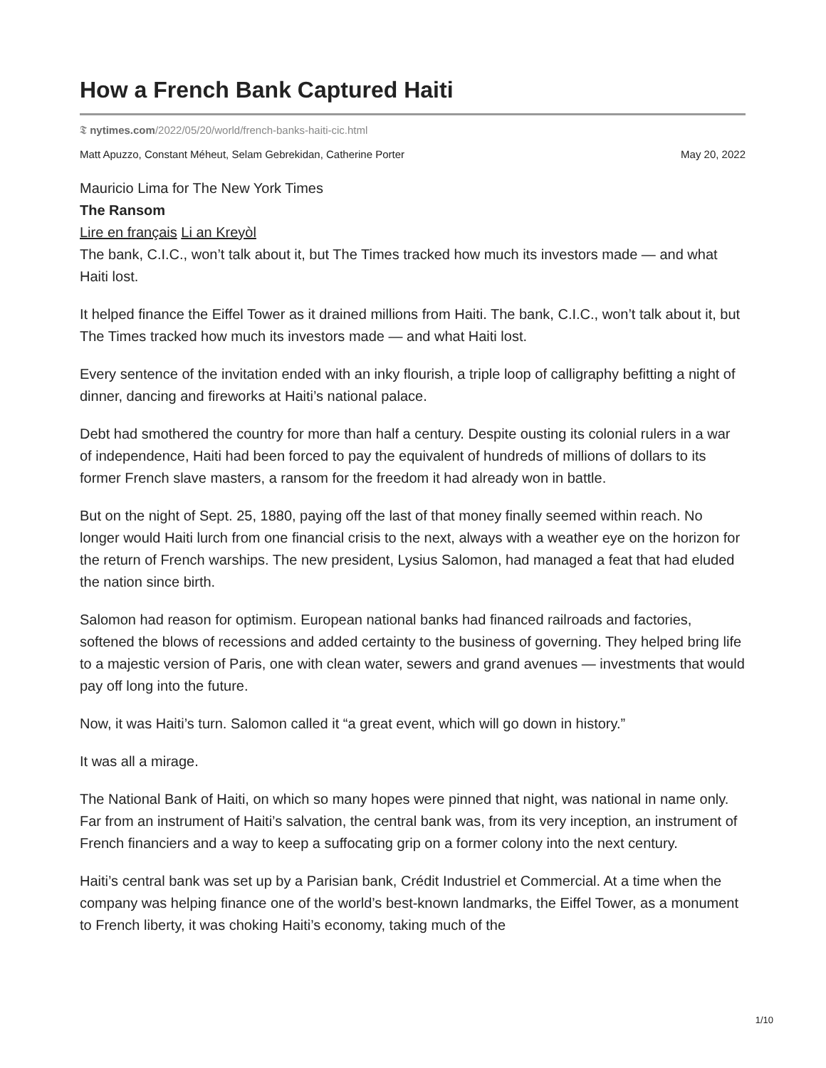How a French Bank Captured Haiti
𝕿 nytimes.com/2022/05/20/world/french-banks-haiti-cic.html
Matt Apuzzo, Constant Méheut, Selam Gebrekidan, Catherine Porter May 20, 2022
Mauricio Lima for The New York Times
The Ransom
Lire en français Li an Kreyòl
The bank, C.I.C., won’t talk about it, but The Times tracked how much its investors made — and what Haiti lost.
It helped finance the Eiffel Tower as it drained millions from Haiti. The bank, C.I.C., won’t talk about it, but The Times tracked how much its investors made — and what Haiti lost.
Every sentence of the invitation ended with an inky flourish, a triple loop of calligraphy befitting a night of dinner, dancing and fireworks at Haiti’s national palace.
Debt had smothered the country for more than half a century. Despite ousting its colonial rulers in a war of independence, Haiti had been forced to pay the equivalent of hundreds of millions of dollars to its former French slave masters, a ransom for the freedom it had already won in battle.
But on the night of Sept. 25, 1880, paying off the last of that money finally seemed within reach. No longer would Haiti lurch from one financial crisis to the next, always with a weather eye on the horizon for the return of French warships. The new president, Lysius Salomon, had managed a feat that had eluded the nation since birth.
Salomon had reason for optimism. European national banks had financed railroads and factories, softened the blows of recessions and added certainty to the business of governing. They helped bring life to a majestic version of Paris, one with clean water, sewers and grand avenues — investments that would pay off long into the future.
Now, it was Haiti’s turn. Salomon called it “a great event, which will go down in history.”
It was all a mirage.
The National Bank of Haiti, on which so many hopes were pinned that night, was national in name only. Far from an instrument of Haiti’s salvation, the central bank was, from its very inception, an instrument of French financiers and a way to keep a suffocating grip on a former colony into the next century.
Haiti’s central bank was set up by a Parisian bank, Crédit Industriel et Commercial. At a time when the company was helping finance one of the world’s best-known landmarks, the Eiffel Tower, as a monument to French liberty, it was choking Haiti’s economy, taking much of the
1/10